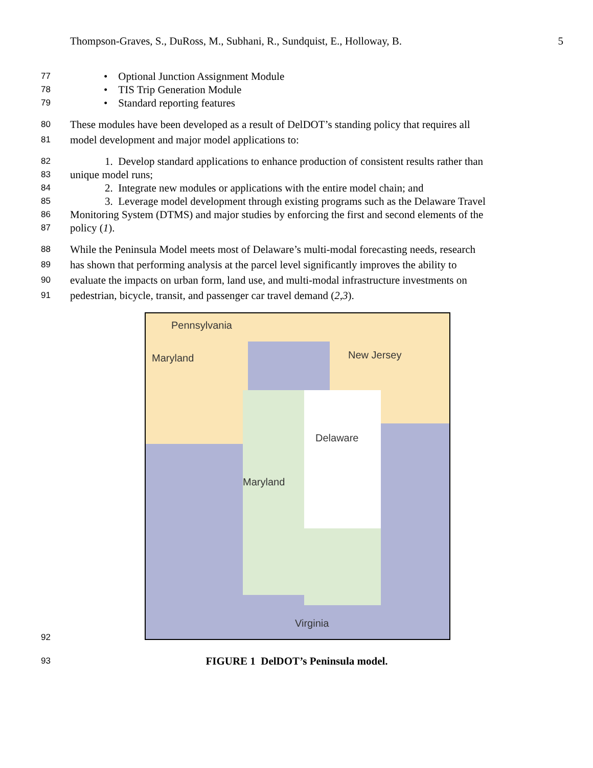Thompson-Graves, S., DuRoss, M., Subhani, R., Sundquist, E., Holloway, B. 5
77 • Optional Junction Assignment Module
78 • TIS Trip Generation Module
79 • Standard reporting features
80 These modules have been developed as a result of DelDOT’s standing policy that requires all
81 model development and major model applications to:
82 1. Develop standard applications to enhance production of consistent results rather than
83 unique model runs;
84 2. Integrate new modules or applications with the entire model chain; and
85 3. Leverage model development through existing programs such as the Delaware Travel
86 Monitoring System (DTMS) and major studies by enforcing the first and second elements of the
87 policy (1).
88 While the Peninsula Model meets most of Delaware’s multi-modal forecasting needs, research
89 has shown that performing analysis at the parcel level significantly improves the ability to
90 evaluate the impacts on urban form, land use, and multi-modal infrastructure investments on
91 pedestrian, bicycle, transit, and passenger car travel demand (2,3).
Pennsylvania
Maryland New Jersey
Delaware
Maryland
Virginia
92
93 FIGURE 1 DelDOT’s Peninsula model.